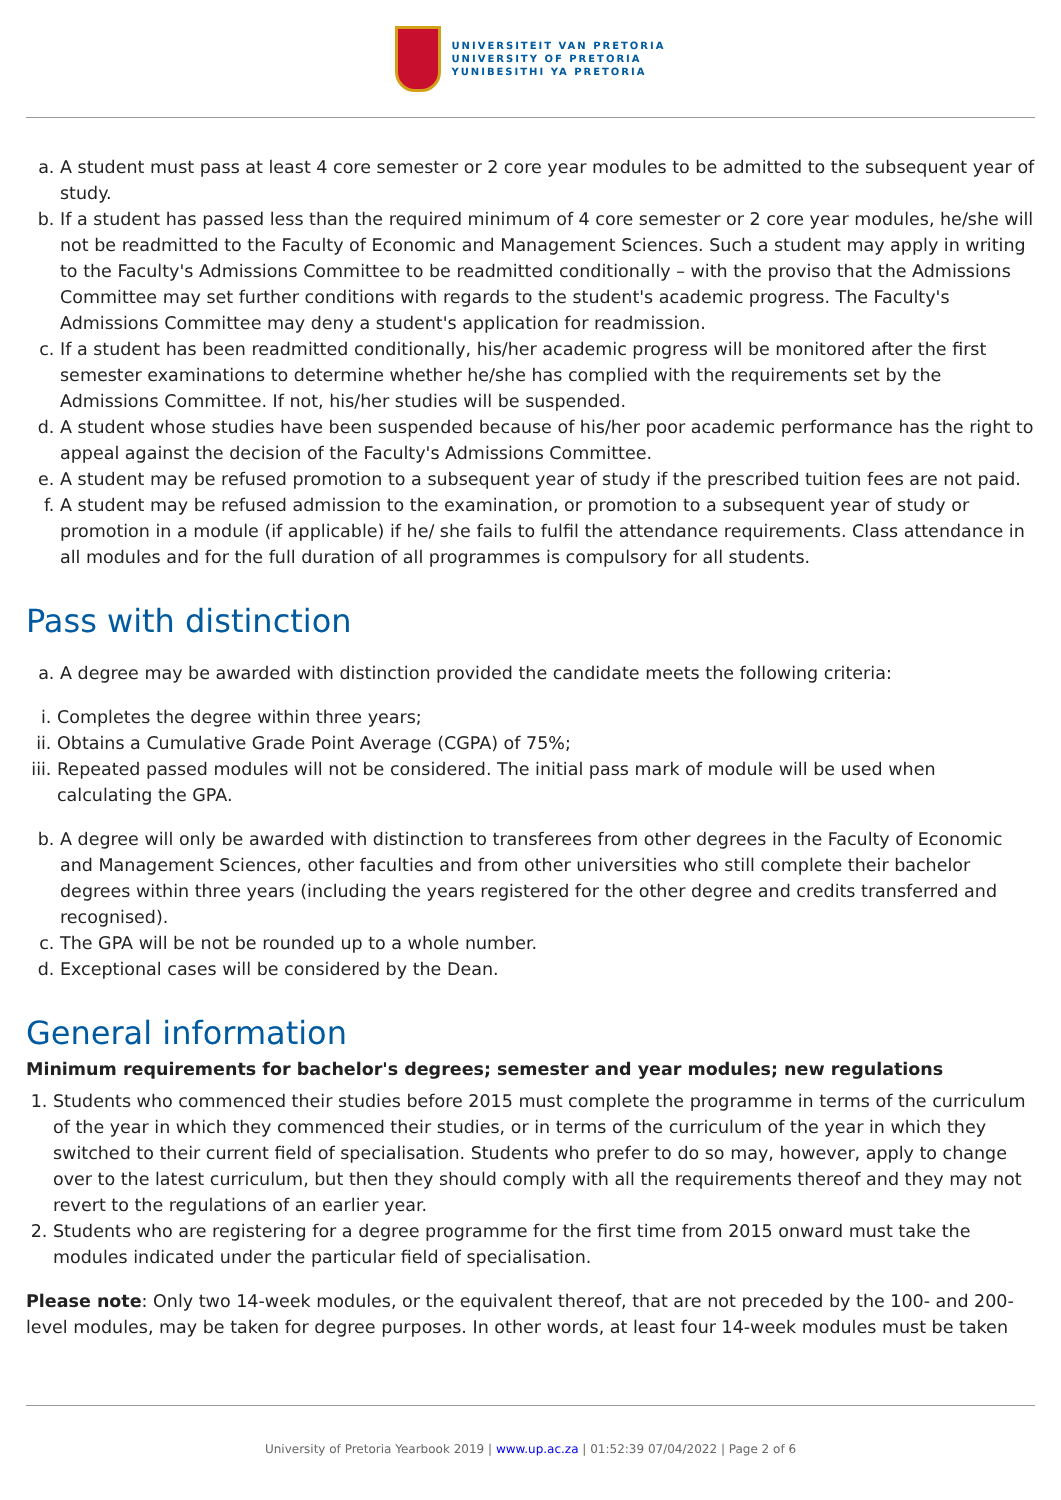UNIVERSITEIT VAN PRETORIA
UNIVERSITY OF PRETORIA
YUNIBESITHI YA PRETORIA
a. A student must pass at least 4 core semester or 2 core year modules to be admitted to the subsequent year of study.
b. If a student has passed less than the required minimum of 4 core semester or 2 core year modules, he/she will not be readmitted to the Faculty of Economic and Management Sciences. Such a student may apply in writing to the Faculty's Admissions Committee to be readmitted conditionally – with the proviso that the Admissions Committee may set further conditions with regards to the student's academic progress. The Faculty's Admissions Committee may deny a student's application for readmission.
c. If a student has been readmitted conditionally, his/her academic progress will be monitored after the first semester examinations to determine whether he/she has complied with the requirements set by the Admissions Committee. If not, his/her studies will be suspended.
d. A student whose studies have been suspended because of his/her poor academic performance has the right to appeal against the decision of the Faculty's Admissions Committee.
e. A student may be refused promotion to a subsequent year of study if the prescribed tuition fees are not paid.
f. A student may be refused admission to the examination, or promotion to a subsequent year of study or promotion in a module (if applicable) if he/ she fails to fulfil the attendance requirements. Class attendance in all modules and for the full duration of all programmes is compulsory for all students.
Pass with distinction
a. A degree may be awarded with distinction provided the candidate meets the following criteria:
i. Completes the degree within three years;
ii. Obtains a Cumulative Grade Point Average (CGPA) of 75%;
iii. Repeated passed modules will not be considered. The initial pass mark of module will be used when calculating the GPA.
b. A degree will only be awarded with distinction to transferees from other degrees in the Faculty of Economic and Management Sciences, other faculties and from other universities who still complete their bachelor degrees within three years (including the years registered for the other degree and credits transferred and recognised).
c. The GPA will be not be rounded up to a whole number.
d. Exceptional cases will be considered by the Dean.
General information
Minimum requirements for bachelor's degrees; semester and year modules; new regulations
1. Students who commenced their studies before 2015 must complete the programme in terms of the curriculum of the year in which they commenced their studies, or in terms of the curriculum of the year in which they switched to their current field of specialisation. Students who prefer to do so may, however, apply to change over to the latest curriculum, but then they should comply with all the requirements thereof and they may not revert to the regulations of an earlier year.
2. Students who are registering for a degree programme for the first time from 2015 onward must take the modules indicated under the particular field of specialisation.
Please note: Only two 14-week modules, or the equivalent thereof, that are not preceded by the 100- and 200-level modules, may be taken for degree purposes. In other words, at least four 14-week modules must be taken
University of Pretoria Yearbook 2019 | www.up.ac.za | 01:52:39 07/04/2022 | Page 2 of 6